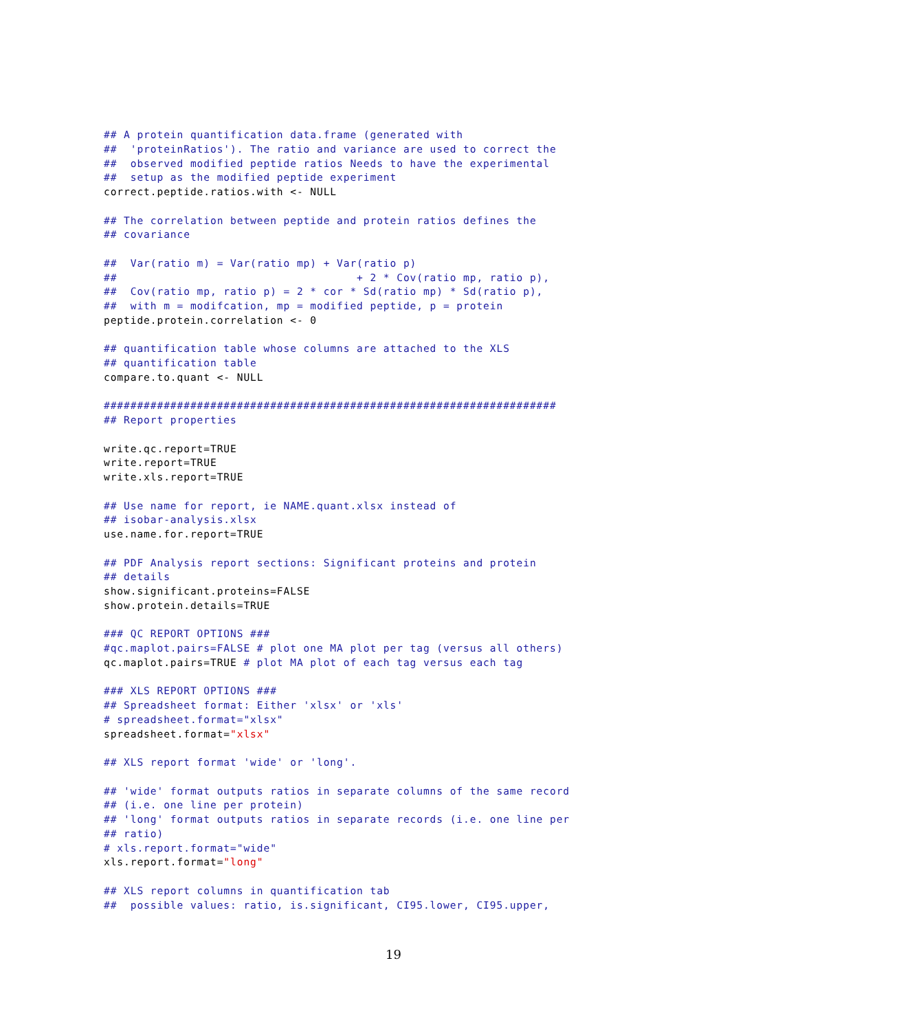## A protein quantification data.frame (generated with
##  'proteinRatios'). The ratio and variance are used to correct the
##  observed modified peptide ratios Needs to have the experimental
##  setup as the modified peptide experiment
correct.peptide.ratios.with <- NULL

## The correlation between peptide and protein ratios defines the
## covariance

##  Var(ratio m) = Var(ratio mp) + Var(ratio p)
##                                    + 2 * Cov(ratio mp, ratio p),
##  Cov(ratio mp, ratio p) = 2 * cor * Sd(ratio mp) * Sd(ratio p),
##  with m = modifcation, mp = modified peptide, p = protein
peptide.protein.correlation <- 0

## quantification table whose columns are attached to the XLS
## quantification table
compare.to.quant <- NULL

####################################################################
## Report properties

write.qc.report=TRUE
write.report=TRUE
write.xls.report=TRUE

## Use name for report, ie NAME.quant.xlsx instead of
## isobar-analysis.xlsx
use.name.for.report=TRUE

## PDF Analysis report sections: Significant proteins and protein
## details
show.significant.proteins=FALSE
show.protein.details=TRUE

### QC REPORT OPTIONS ###
#qc.maplot.pairs=FALSE # plot one MA plot per tag (versus all others)
qc.maplot.pairs=TRUE # plot MA plot of each tag versus each tag

### XLS REPORT OPTIONS ###
## Spreadsheet format: Either 'xlsx' or 'xls'
# spreadsheet.format="xlsx"
spreadsheet.format="xlsx"

## XLS report format 'wide' or 'long'.

## 'wide' format outputs ratios in separate columns of the same record
## (i.e. one line per protein)
## 'long' format outputs ratios in separate records (i.e. one line per
## ratio)
# xls.report.format="wide"
xls.report.format="long"

## XLS report columns in quantification tab
##  possible values: ratio, is.significant, CI95.lower, CI95.upper,
19